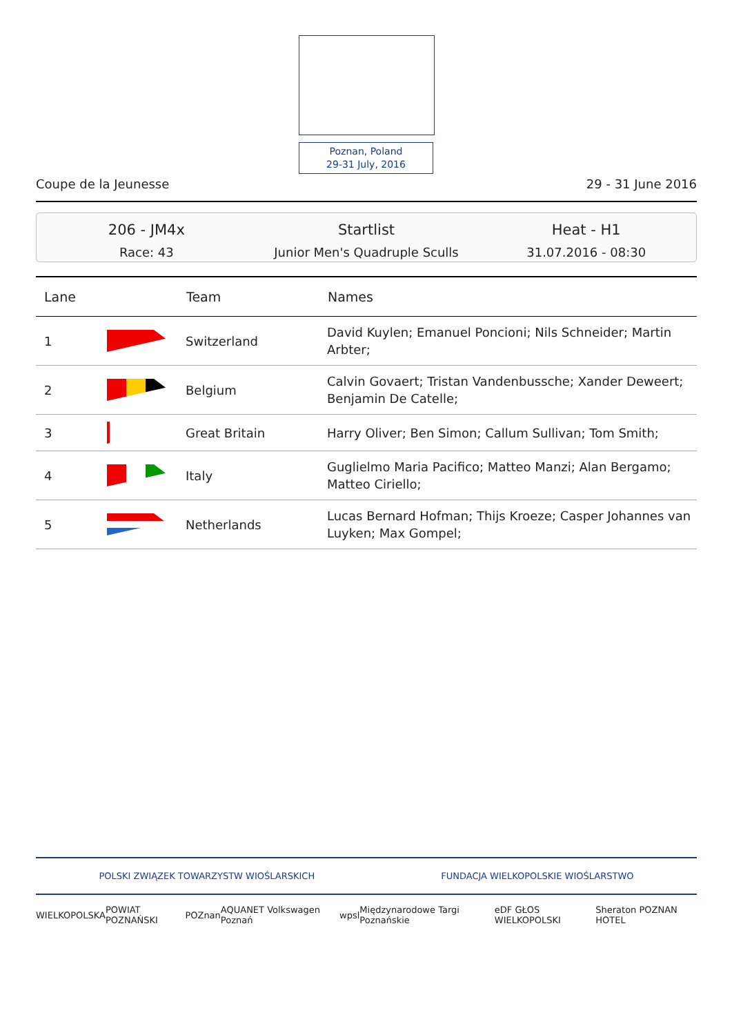Poznan, Poland
29-31 July, 2016
Coupe de la Jeunesse 29 - 31 June 2016
206 - JM4x
Race: 43
Startlist
Junior Men's Quadruple Sculls
Heat - H1
31.07.2016 - 08:30
| Lane | | Team | Names |
| --- | --- | --- | --- |
| 1 | | Switzerland | David Kuylen; Emanuel Poncioni; Nils Schneider; Martin Arbter; |
| 2 | | Belgium | Calvin Govaert; Tristan Vandenbussche; Xander Deweert; Benjamin De Catelle; |
| 3 | | Great Britain | Harry Oliver; Ben Simon; Callum Sullivan; Tom Smith; |
| 4 | | Italy | Guglielmo Maria Pacifico; Matteo Manzi; Alan Bergamo; Matteo Ciriello; |
| 5 | | Netherlands | Lucas Bernard Hofman; Thijs Kroeze; Casper Johannes van Luyken; Max Gompel; |
POLSKI ZWIĄZEK TOWARZYSTW WIOŚLARSKICH FUNDACJA WIELKOPOLSKIE WIOŚLARSTWO
WIELKOPOLSKA POWIAT POZNAŃSKI POZnan AQUANET Volkswagen Poznań wpsl Międzynarodowe Targi Poznańskie eDF GŁOS WIELKOPOLSKI Sheraton POZNAN HOTEL